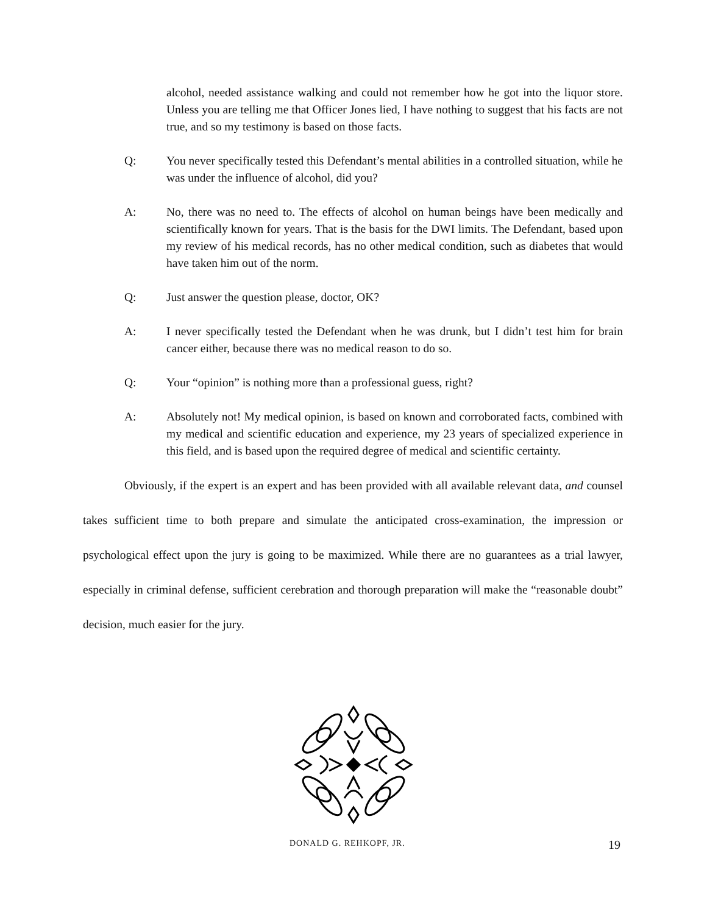alcohol, needed assistance walking and could not remember how he got into the liquor store. Unless you are telling me that Officer Jones lied, I have nothing to suggest that his facts are not true, and so my testimony is based on those facts.
Q: You never specifically tested this Defendant’s mental abilities in a controlled situation, while he was under the influence of alcohol, did you?
A: No, there was no need to. The effects of alcohol on human beings have been medically and scientifically known for years. That is the basis for the DWI limits. The Defendant, based upon my review of his medical records, has no other medical condition, such as diabetes that would have taken him out of the norm.
Q: Just answer the question please, doctor, OK?
A: I never specifically tested the Defendant when he was drunk, but I didn’t test him for brain cancer either, because there was no medical reason to do so.
Q: Your “opinion” is nothing more than a professional guess, right?
A: Absolutely not! My medical opinion, is based on known and corroborated facts, combined with my medical and scientific education and experience, my 23 years of specialized experience in this field, and is based upon the required degree of medical and scientific certainty.
Obviously, if the expert is an expert and has been provided with all available relevant data, and counsel takes sufficient time to both prepare and simulate the anticipated cross-examination, the impression or psychological effect upon the jury is going to be maximized. While there are no guarantees as a trial lawyer, especially in criminal defense, sufficient cerebration and thorough preparation will make the “reasonable doubt” decision, much easier for the jury.
DONALD G. REHKOPF, JR. 19